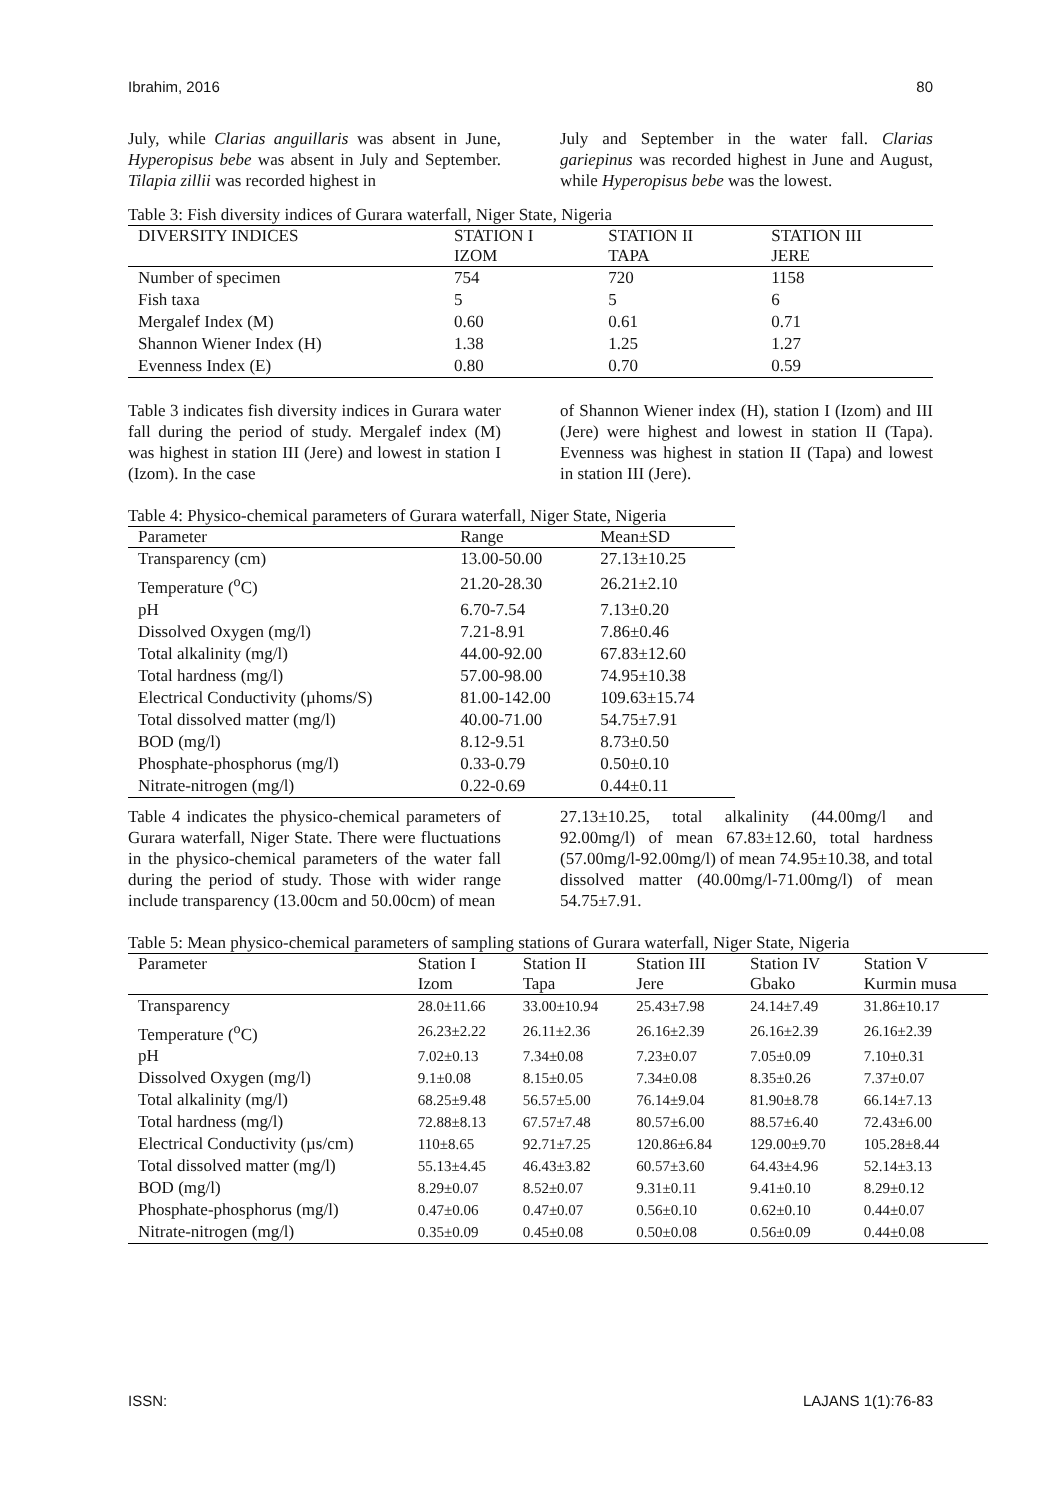Ibrahim, 2016 80
July, while Clarias anguillaris was absent in June, Hyperopisus bebe was absent in July and September. Tilapia zillii was recorded highest in
July and September in the water fall. Clarias gariepinus was recorded highest in June and August, while Hyperopisus bebe was the lowest.
Table 3: Fish diversity indices of Gurara waterfall, Niger State, Nigeria
| DIVERSITY INDICES | STATION I IZOM | STATION II TAPA | STATION III JERE |
| --- | --- | --- | --- |
| Number of specimen | 754 | 720 | 1158 |
| Fish taxa | 5 | 5 | 6 |
| Mergalef Index (M) | 0.60 | 0.61 | 0.71 |
| Shannon Wiener Index (H) | 1.38 | 1.25 | 1.27 |
| Evenness Index (E) | 0.80 | 0.70 | 0.59 |
Table 3 indicates fish diversity indices in Gurara water fall during the period of study. Mergalef index (M) was highest in station III (Jere) and lowest in station I (Izom). In the case
of Shannon Wiener index (H), station I (Izom) and III (Jere) were highest and lowest in station II (Tapa). Evenness was highest in station II (Tapa) and lowest in station III (Jere).
Table 4: Physico-chemical parameters of Gurara waterfall, Niger State, Nigeria
| Parameter | Range | Mean±SD |
| --- | --- | --- |
| Transparency (cm) | 13.00-50.00 | 27.13±10.25 |
| Temperature (<sup>o</sup>C) | 21.20-28.30 | 26.21±2.10 |
| pH | 6.70-7.54 | 7.13±0.20 |
| Dissolved Oxygen (mg/l) | 7.21-8.91 | 7.86±0.46 |
| Total alkalinity (mg/l) | 44.00-92.00 | 67.83±12.60 |
| Total hardness (mg/l) | 57.00-98.00 | 74.95±10.38 |
| Electrical Conductivity (µhoms/S) | 81.00-142.00 | 109.63±15.74 |
| Total dissolved matter (mg/l) | 40.00-71.00 | 54.75±7.91 |
| BOD (mg/l) | 8.12-9.51 | 8.73±0.50 |
| Phosphate-phosphorus (mg/l) | 0.33-0.79 | 0.50±0.10 |
| Nitrate-nitrogen (mg/l) | 0.22-0.69 | 0.44±0.11 |
Table 4 indicates the physico-chemical parameters of Gurara waterfall, Niger State. There were fluctuations in the physico-chemical parameters of the water fall during the period of study. Those with wider range include transparency (13.00cm and 50.00cm) of mean
27.13±10.25, total alkalinity (44.00mg/l and 92.00mg/l) of mean 67.83±12.60, total hardness (57.00mg/l-92.00mg/l) of mean 74.95±10.38, and total dissolved matter (40.00mg/l-71.00mg/l) of mean 54.75±7.91.
Table 5: Mean physico-chemical parameters of sampling stations of Gurara waterfall, Niger State, Nigeria
| Parameter | Station I Izom | Station II Tapa | Station III Jere | Station IV Gbako | Station V Kurmin musa |
| --- | --- | --- | --- | --- | --- |
| Transparency | 28.0±11.66 | 33.00±10.94 | 25.43±7.98 | 24.14±7.49 | 31.86±10.17 |
| Temperature (<sup>o</sup>C) | 26.23±2.22 | 26.11±2.36 | 26.16±2.39 | 26.16±2.39 | 26.16±2.39 |
| pH | 7.02±0.13 | 7.34±0.08 | 7.23±0.07 | 7.05±0.09 | 7.10±0.31 |
| Dissolved Oxygen (mg/l) | 9.1±0.08 | 8.15±0.05 | 7.34±0.08 | 8.35±0.26 | 7.37±0.07 |
| Total alkalinity (mg/l) | 68.25±9.48 | 56.57±5.00 | 76.14±9.04 | 81.90±8.78 | 66.14±7.13 |
| Total hardness (mg/l) | 72.88±8.13 | 67.57±7.48 | 80.57±6.00 | 88.57±6.40 | 72.43±6.00 |
| Electrical Conductivity (µs/cm) | 110±8.65 | 92.71±7.25 | 120.86±6.84 | 129.00±9.70 | 105.28±8.44 |
| Total dissolved matter (mg/l) | 55.13±4.45 | 46.43±3.82 | 60.57±3.60 | 64.43±4.96 | 52.14±3.13 |
| BOD (mg/l) | 8.29±0.07 | 8.52±0.07 | 9.31±0.11 | 9.41±0.10 | 8.29±0.12 |
| Phosphate-phosphorus (mg/l) | 0.47±0.06 | 0.47±0.07 | 0.56±0.10 | 0.62±0.10 | 0.44±0.07 |
| Nitrate-nitrogen (mg/l) | 0.35±0.09 | 0.45±0.08 | 0.50±0.08 | 0.56±0.09 | 0.44±0.08 |
ISSN: LAJANS 1(1):76-83